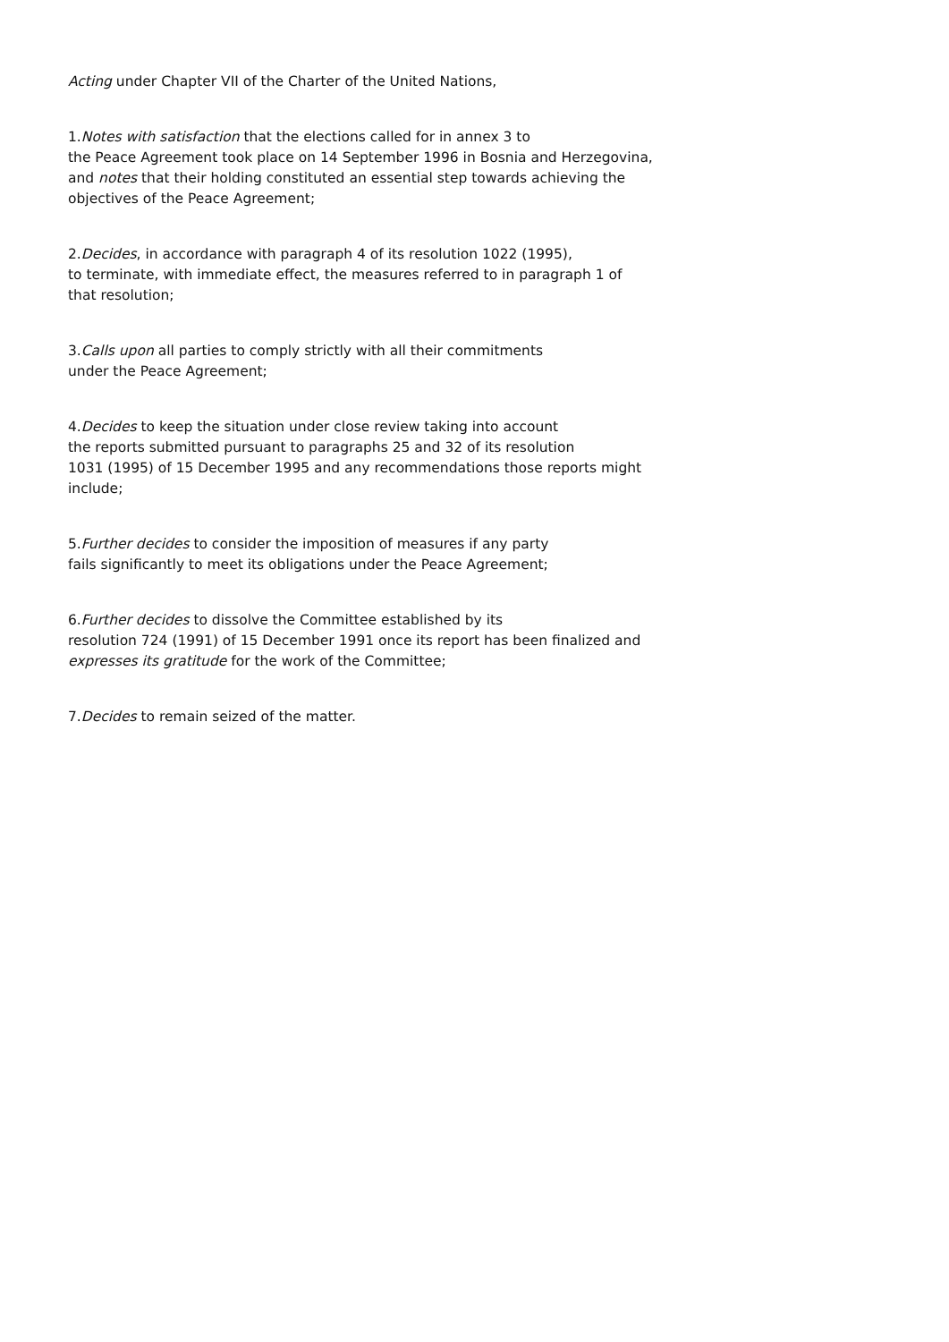Acting under Chapter VII of the Charter of the United Nations,
1.Notes with satisfaction that the elections called for in annex 3 to
the Peace Agreement took place on 14 September 1996 in Bosnia and Herzegovina,
and notes that their holding constituted an essential step towards achieving the
objectives of the Peace Agreement;
2.Decides, in accordance with paragraph 4 of its resolution 1022 (1995),
to terminate, with immediate effect, the measures referred to in paragraph 1 of
that resolution;
3.Calls upon all parties to comply strictly with all their commitments
under the Peace Agreement;
4.Decides to keep the situation under close review taking into account
the reports submitted pursuant to paragraphs 25 and 32 of its resolution
1031 (1995) of 15 December 1995 and any recommendations those reports might
include;
5.Further decides to consider the imposition of measures if any party
fails significantly to meet its obligations under the Peace Agreement;
6.Further decides to dissolve the Committee established by its
resolution 724 (1991) of 15 December 1991 once its report has been finalized and
expresses its gratitude for the work of the Committee;
7.Decides to remain seized of the matter.